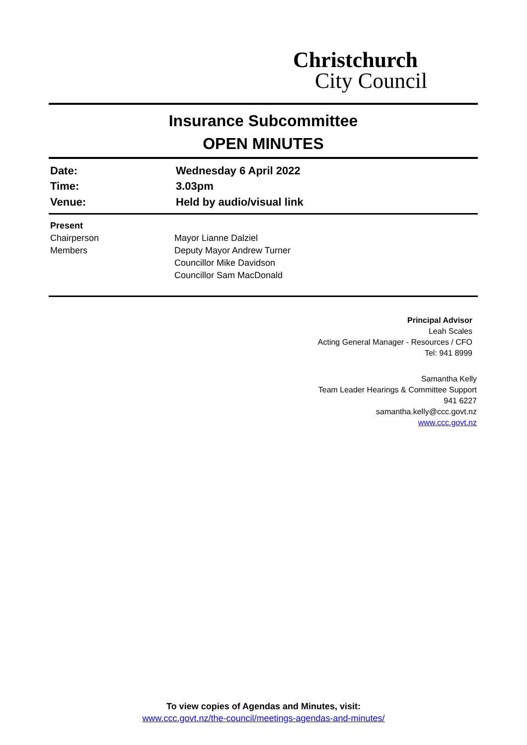Christchurch
City Council
Insurance Subcommittee
OPEN MINUTES
Date: Wednesday 6 April 2022
Time: 3.03pm
Venue: Held by audio/visual link
Present
Chairperson Mayor Lianne Dalziel
Members Deputy Mayor Andrew Turner
Councillor Mike Davidson
Councillor Sam MacDonald
Principal Advisor
Leah Scales
Acting General Manager - Resources / CFO
Tel: 941 8999
Samantha Kelly
Team Leader Hearings & Committee Support
941 6227
samantha.kelly@ccc.govt.nz
www.ccc.govt.nz
To view copies of Agendas and Minutes, visit:
www.ccc.govt.nz/the-council/meetings-agendas-and-minutes/